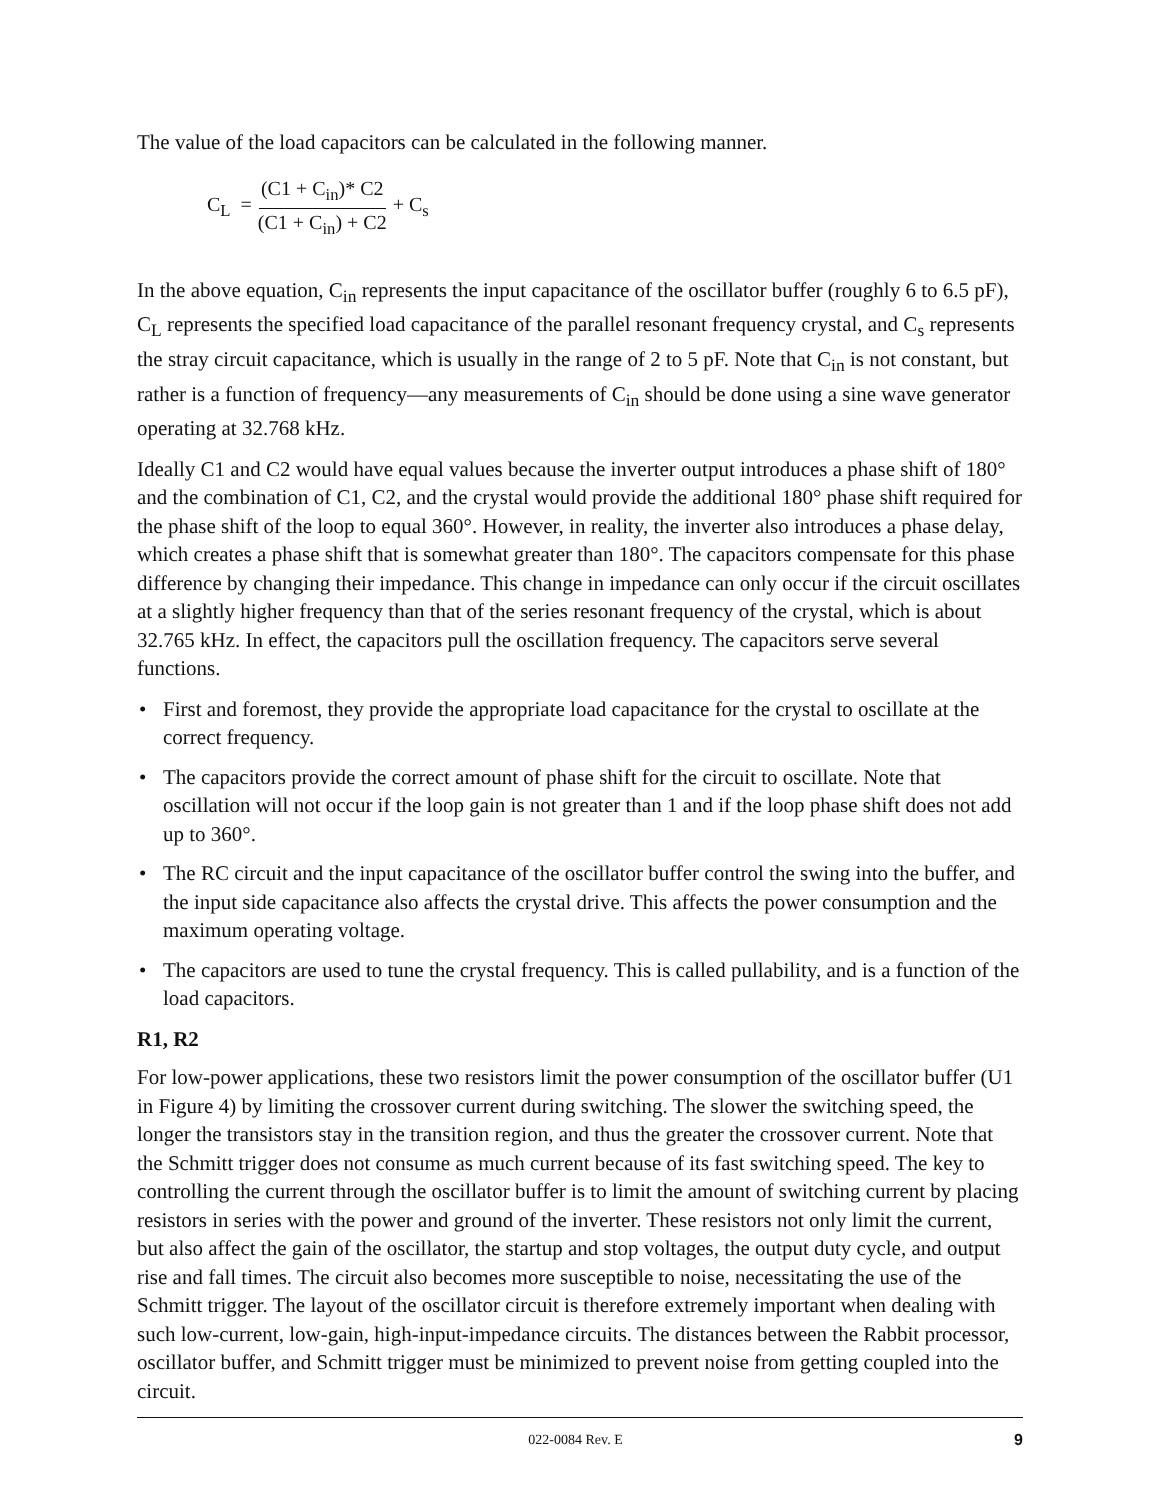The value of the load capacitors can be calculated in the following manner.
C<sub>L</sub> = (C1 + C<sub>in</sub>)* C2 (C1 + C<sub>in</sub>) + C2 + C<sub>s</sub>
In the above equation, C<sub>in</sub> represents the input capacitance of the oscillator buffer (roughly 6 to 6.5 pF), C<sub>L</sub> represents the specified load capacitance of the parallel resonant frequency crystal, and C<sub>s</sub> represents the stray circuit capacitance, which is usually in the range of 2 to 5 pF. Note that C<sub>in</sub> is not constant, but rather is a function of frequency—any measurements of C<sub>in</sub> should be done using a sine wave generator operating at 32.768 kHz.
Ideally C1 and C2 would have equal values because the inverter output introduces a phase shift of 180° and the combination of C1, C2, and the crystal would provide the additional 180° phase shift required for the phase shift of the loop to equal 360°. However, in reality, the inverter also introduces a phase delay, which creates a phase shift that is somewhat greater than 180°. The capacitors compensate for this phase difference by changing their impedance. This change in impedance can only occur if the circuit oscillates at a slightly higher frequency than that of the series resonant frequency of the crystal, which is about 32.765 kHz. In effect, the capacitors pull the oscillation frequency. The capacitors serve several functions.
• First and foremost, they provide the appropriate load capacitance for the crystal to oscillate at the correct frequency.
• The capacitors provide the correct amount of phase shift for the circuit to oscillate. Note that oscillation will not occur if the loop gain is not greater than 1 and if the loop phase shift does not add up to 360°.
• The RC circuit and the input capacitance of the oscillator buffer control the swing into the buffer, and the input side capacitance also affects the crystal drive. This affects the power consumption and the maximum operating voltage.
• The capacitors are used to tune the crystal frequency. This is called pullability, and is a function of the load capacitors.
R1, R2
For low-power applications, these two resistors limit the power consumption of the oscillator buffer (U1 in Figure 4) by limiting the crossover current during switching. The slower the switching speed, the longer the transistors stay in the transition region, and thus the greater the crossover current. Note that the Schmitt trigger does not consume as much current because of its fast switching speed. The key to controlling the current through the oscillator buffer is to limit the amount of switching current by placing resistors in series with the power and ground of the inverter. These resistors not only limit the current, but also affect the gain of the oscillator, the startup and stop voltages, the output duty cycle, and output rise and fall times. The circuit also becomes more susceptible to noise, necessitating the use of the Schmitt trigger. The layout of the oscillator circuit is therefore extremely important when dealing with such low-current, low-gain, high-input-impedance circuits. The distances between the Rabbit processor, oscillator buffer, and Schmitt trigger must be minimized to prevent noise from getting coupled into the circuit.
022-0084 Rev. E 9